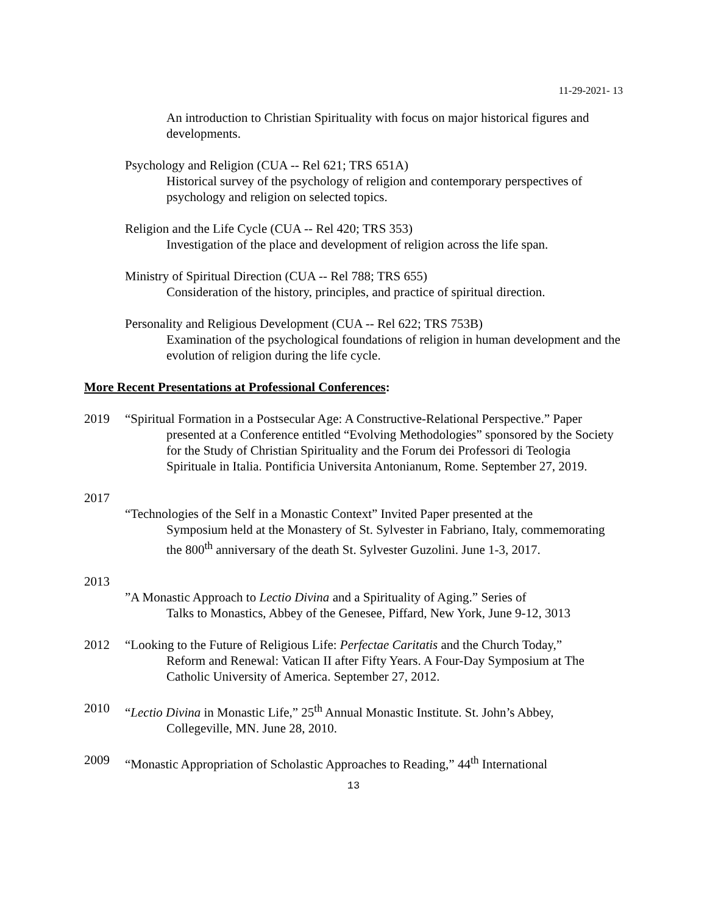11-29-2021- 13
An introduction to Christian Spirituality with focus on major historical figures and developments.
Psychology and Religion (CUA -- Rel 621; TRS 651A)
Historical survey of the psychology of religion and contemporary perspectives of psychology and religion on selected topics.
Religion and the Life Cycle (CUA -- Rel 420; TRS 353)
Investigation of the place and development of religion across the life span.
Ministry of Spiritual Direction (CUA -- Rel 788; TRS 655)
Consideration of the history, principles, and practice of spiritual direction.
Personality and Religious Development (CUA -- Rel 622; TRS 753B)
Examination of the psychological foundations of religion in human development and the evolution of religion during the life cycle.
More Recent Presentations at Professional Conferences:
2019 “Spiritual Formation in a Postsecular Age: A Constructive-Relational Perspective.” Paper
presented at a Conference entitled “Evolving Methodologies” sponsored by the Society for the Study of Christian Spirituality and the Forum dei Professori di Teologia Spirituale in Italia. Pontificia Universita Antonianum, Rome. September 27, 2019.
2017
“Technologies of the Self in a Monastic Context” Invited Paper presented at the
Symposium held at the Monastery of St. Sylvester in Fabriano, Italy, commemorating the 800<sup>th</sup> anniversary of the death St. Sylvester Guzolini. June 1-3, 2017.
2013
”A Monastic Approach to Lectio Divina and a Spirituality of Aging.” Series of
Talks to Monastics, Abbey of the Genesee, Piffard, New York, June 9-12, 3013
2012 “Looking to the Future of Religious Life: Perfectae Caritatis and the Church Today,”
Reform and Renewal: Vatican II after Fifty Years. A Four-Day Symposium at The Catholic University of America. September 27, 2012.
2010 “Lectio Divina in Monastic Life,” 25<sup>th</sup> Annual Monastic Institute. St. John’s Abbey,
Collegeville, MN. June 28, 2010.
2009 “Monastic Appropriation of Scholastic Approaches to Reading,” 44<sup>th</sup> International
13